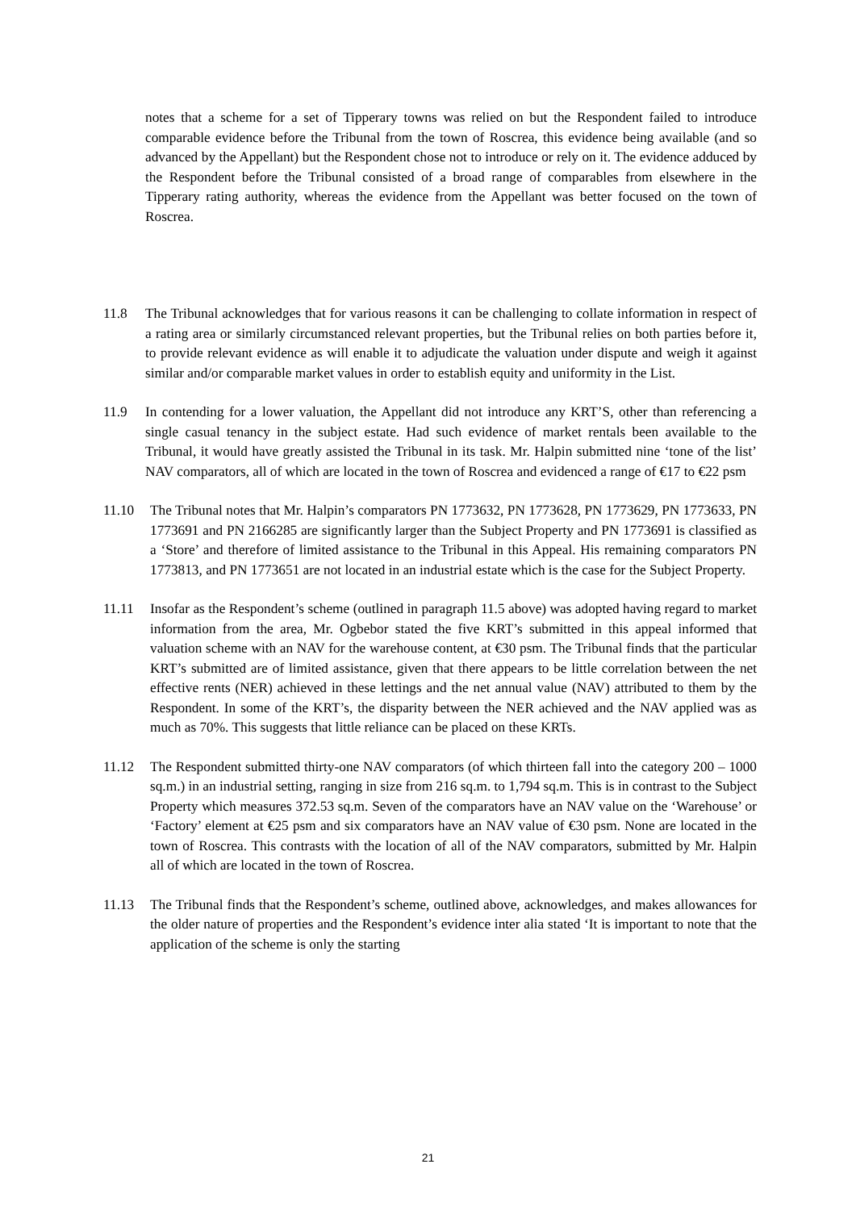notes that a scheme for a set of Tipperary towns was relied on but the Respondent failed to introduce comparable evidence before the Tribunal from the town of Roscrea, this evidence being available (and so advanced by the Appellant) but the Respondent chose not to introduce or rely on it. The evidence adduced by the Respondent before the Tribunal consisted of a broad range of comparables from elsewhere in the Tipperary rating authority, whereas the evidence from the Appellant was better focused on the town of Roscrea.
11.8 The Tribunal acknowledges that for various reasons it can be challenging to collate information in respect of a rating area or similarly circumstanced relevant properties, but the Tribunal relies on both parties before it, to provide relevant evidence as will enable it to adjudicate the valuation under dispute and weigh it against similar and/or comparable market values in order to establish equity and uniformity in the List.
11.9 In contending for a lower valuation, the Appellant did not introduce any KRT’S, other than referencing a single casual tenancy in the subject estate. Had such evidence of market rentals been available to the Tribunal, it would have greatly assisted the Tribunal in its task. Mr. Halpin submitted nine ‘tone of the list’ NAV comparators, all of which are located in the town of Roscrea and evidenced a range of €17 to €22 psm
11.10 The Tribunal notes that Mr. Halpin’s comparators PN 1773632, PN 1773628, PN 1773629, PN 1773633, PN 1773691 and PN 2166285 are significantly larger than the Subject Property and PN 1773691 is classified as a ‘Store’ and therefore of limited assistance to the Tribunal in this Appeal. His remaining comparators PN 1773813, and PN 1773651 are not located in an industrial estate which is the case for the Subject Property.
11.11 Insofar as the Respondent’s scheme (outlined in paragraph 11.5 above) was adopted having regard to market information from the area, Mr. Ogbebor stated the five KRT’s submitted in this appeal informed that valuation scheme with an NAV for the warehouse content, at €30 psm. The Tribunal finds that the particular KRT’s submitted are of limited assistance, given that there appears to be little correlation between the net effective rents (NER) achieved in these lettings and the net annual value (NAV) attributed to them by the Respondent. In some of the KRT’s, the disparity between the NER achieved and the NAV applied was as much as 70%. This suggests that little reliance can be placed on these KRTs.
11.12 The Respondent submitted thirty-one NAV comparators (of which thirteen fall into the category 200 – 1000 sq.m.) in an industrial setting, ranging in size from 216 sq.m. to 1,794 sq.m. This is in contrast to the Subject Property which measures 372.53 sq.m. Seven of the comparators have an NAV value on the ‘Warehouse’ or ‘Factory’ element at €25 psm and six comparators have an NAV value of €30 psm. None are located in the town of Roscrea. This contrasts with the location of all of the NAV comparators, submitted by Mr. Halpin all of which are located in the town of Roscrea.
11.13 The Tribunal finds that the Respondent’s scheme, outlined above, acknowledges, and makes allowances for the older nature of properties and the Respondent’s evidence inter alia stated ‘It is important to note that the application of the scheme is only the starting
21